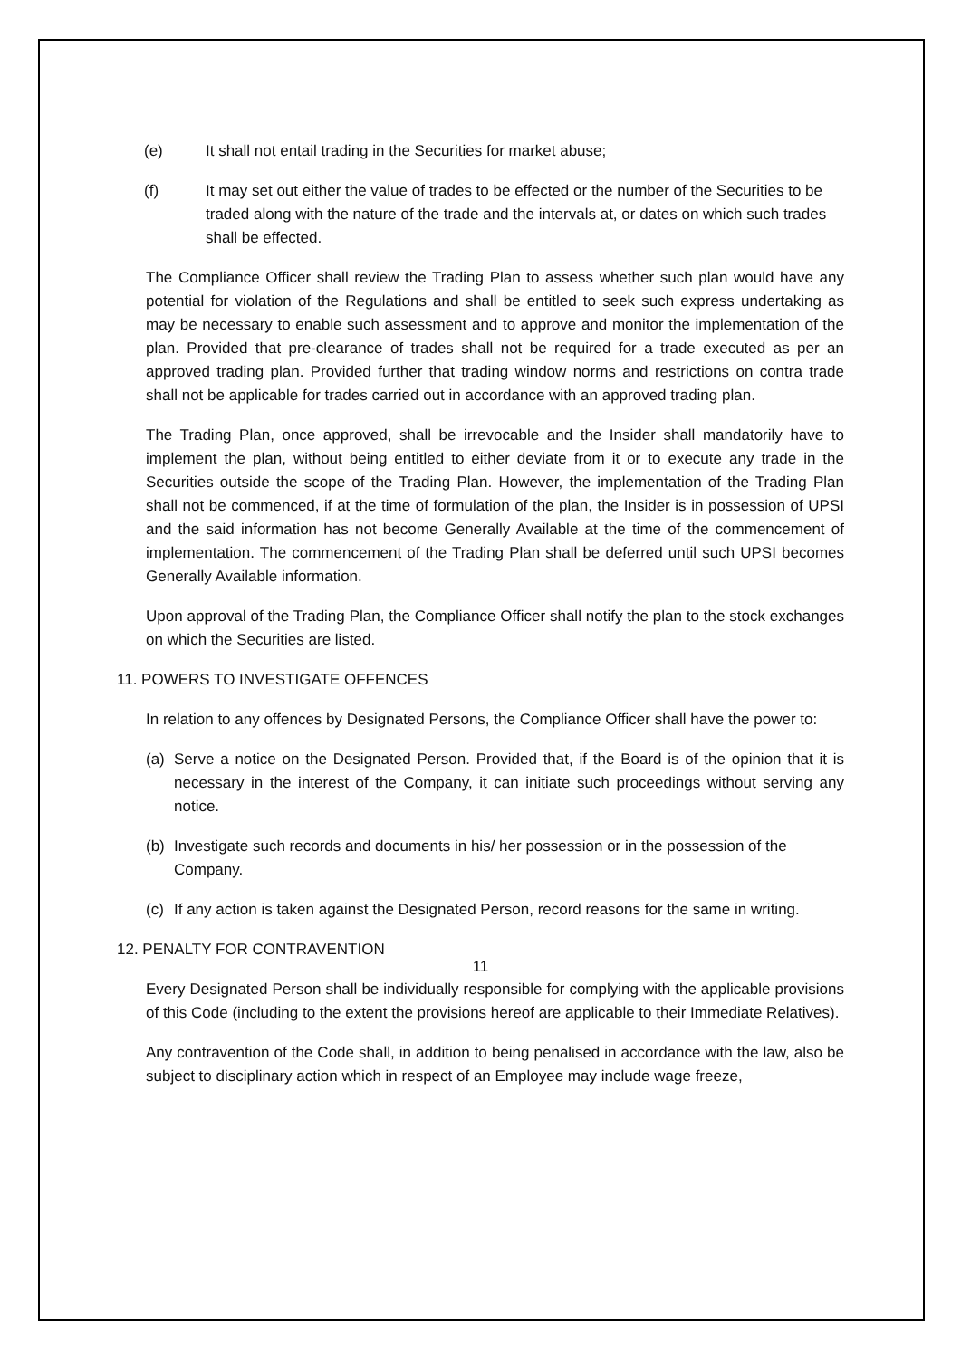(e) It shall not entail trading in the Securities for market abuse;
(f) It may set out either the value of trades to be effected or the number of the Securities to be traded along with the nature of the trade and the intervals at, or dates on which such trades shall be effected.
The Compliance Officer shall review the Trading Plan to assess whether such plan would have any potential for violation of the Regulations and shall be entitled to seek such express undertaking as may be necessary to enable such assessment and to approve and monitor the implementation of the plan. Provided that pre-clearance of trades shall not be required for a trade executed as per an approved trading plan. Provided further that trading window norms and restrictions on contra trade shall not be applicable for trades carried out in accordance with an approved trading plan.
The Trading Plan, once approved, shall be irrevocable and the Insider shall mandatorily have to implement the plan, without being entitled to either deviate from it or to execute any trade in the Securities outside the scope of the Trading Plan. However, the implementation of the Trading Plan shall not be commenced, if at the time of formulation of the plan, the Insider is in possession of UPSI and the said information has not become Generally Available at the time of the commencement of implementation. The commencement of the Trading Plan shall be deferred until such UPSI becomes Generally Available information.
Upon approval of the Trading Plan, the Compliance Officer shall notify the plan to the stock exchanges on which the Securities are listed.
11. POWERS TO INVESTIGATE OFFENCES
In relation to any offences by Designated Persons, the Compliance Officer shall have the power to:
(a) Serve a notice on the Designated Person. Provided that, if the Board is of the opinion that it is necessary in the interest of the Company, it can initiate such proceedings without serving any notice.
(b) Investigate such records and documents in his/ her possession or in the possession of the Company.
(c) If any action is taken against the Designated Person, record reasons for the same in writing.
12. PENALTY FOR CONTRAVENTION
Every Designated Person shall be individually responsible for complying with the applicable provisions of this Code (including to the extent the provisions hereof are applicable to their Immediate Relatives).
Any contravention of the Code shall, in addition to being penalised in accordance with the law, also be subject to disciplinary action which in respect of an Employee may include wage freeze,
11